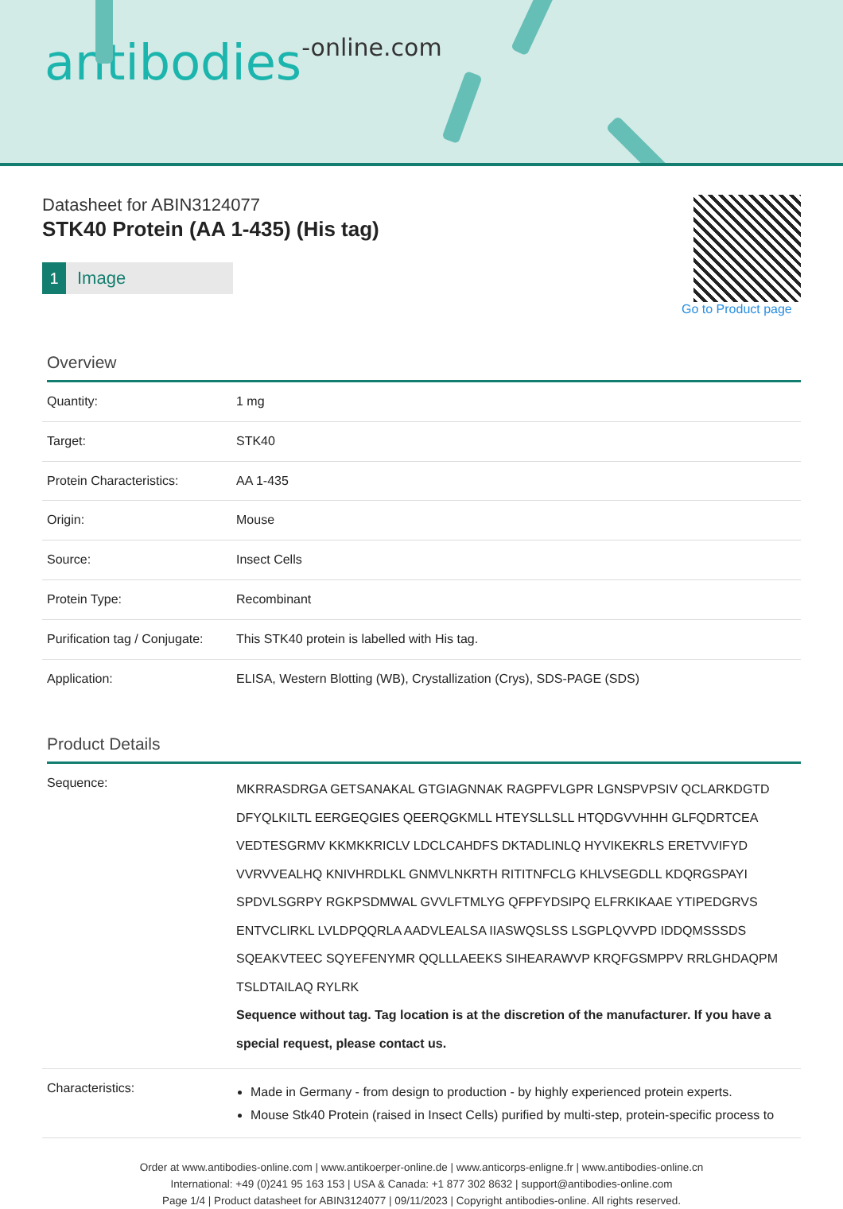antibodies-online.com
Datasheet for ABIN3124077
STK40 Protein (AA 1-435) (His tag)
1 Image
Go to Product page
Overview
| Quantity: | 1 mg |
| Target: | STK40 |
| Protein Characteristics: | AA 1-435 |
| Origin: | Mouse |
| Source: | Insect Cells |
| Protein Type: | Recombinant |
| Purification tag / Conjugate: | This STK40 protein is labelled with His tag. |
| Application: | ELISA, Western Blotting (WB), Crystallization (Crys), SDS-PAGE (SDS) |
Product Details
| Sequence: | MKRRASDRGA GETSANAKAL GTGIAGNNAK RAGPFVLGPR LGNSPVPSIV QCLARKDGTD DFYQLKILTL EERGEQGIES QEERQGKMLL HTEYSLLSLL HTQDGVVHHH GLFQDRTCEA VEDTESGRMV KKMKKRICLV LDCLCAHDFS DKTADLINLQ HYVIKEKRLS ERETVVIFYD VVRVVEALHQ KNIVHRDLKL GNMVLNKRTH RITITNFCLG KHLVSEGDLL KDQRGSPAYI SPDVLSGRPY RGKPSDMWAL GVVLFTMLYG QFPFYDSIPQ ELFRKIKAAE YTIPEDGRVS ENTVCLIRKL LVLDPQQRLA AADVLEALSA IIASWQSLSS LSGPLQVVPD IDDQMSSSDS SQEAKVTEEC SQYEFENYMR QQLLLAEEKS SIHEARAWVP KRQFGSMPPV RRLGHDAQPM TSLDTAILAQ RYLRK Sequence without tag. Tag location is at the discretion of the manufacturer. If you have a special request, please contact us. |
| Characteristics: | Made in Germany - from design to production - by highly experienced protein experts. Mouse Stk40 Protein (raised in Insect Cells) purified by multi-step, protein-specific process to |
Order at www.antibodies-online.com | www.antikoerper-online.de | www.anticorps-enligne.fr | www.antibodies-online.cn
International: +49 (0)241 95 163 153 | USA & Canada: +1 877 302 8632 | support@antibodies-online.com
Page 1/4 | Product datasheet for ABIN3124077 | 09/11/2023 | Copyright antibodies-online. All rights reserved.